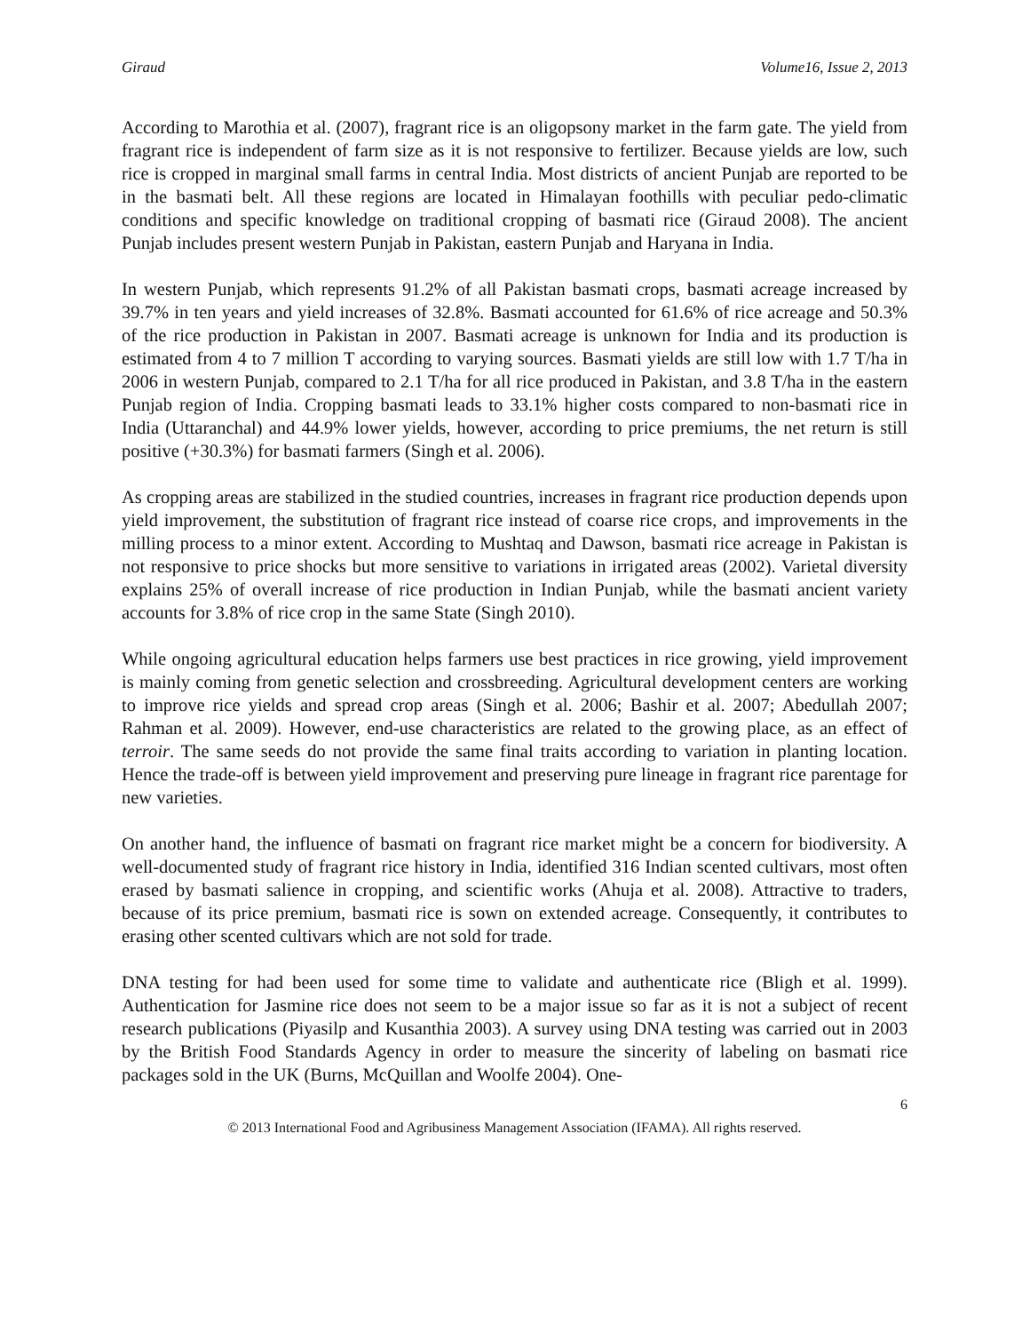Giraud Volume16, Issue 2, 2013
According to Marothia et al. (2007), fragrant rice is an oligopsony market in the farm gate. The yield from fragrant rice is independent of farm size as it is not responsive to fertilizer. Because yields are low, such rice is cropped in marginal small farms in central India. Most districts of ancient Punjab are reported to be in the basmati belt. All these regions are located in Himalayan foothills with peculiar pedo-climatic conditions and specific knowledge on traditional cropping of basmati rice (Giraud 2008). The ancient Punjab includes present western Punjab in Pakistan, eastern Punjab and Haryana in India.
In western Punjab, which represents 91.2% of all Pakistan basmati crops, basmati acreage increased by 39.7% in ten years and yield increases of 32.8%. Basmati accounted for 61.6% of rice acreage and 50.3% of the rice production in Pakistan in 2007. Basmati acreage is unknown for India and its production is estimated from 4 to 7 million T according to varying sources. Basmati yields are still low with 1.7 T/ha in 2006 in western Punjab, compared to 2.1 T/ha for all rice produced in Pakistan, and 3.8 T/ha in the eastern Punjab region of India. Cropping basmati leads to 33.1% higher costs compared to non-basmati rice in India (Uttaranchal) and 44.9% lower yields, however, according to price premiums, the net return is still positive (+30.3%) for basmati farmers (Singh et al. 2006).
As cropping areas are stabilized in the studied countries, increases in fragrant rice production depends upon yield improvement, the substitution of fragrant rice instead of coarse rice crops, and improvements in the milling process to a minor extent. According to Mushtaq and Dawson, basmati rice acreage in Pakistan is not responsive to price shocks but more sensitive to variations in irrigated areas (2002). Varietal diversity explains 25% of overall increase of rice production in Indian Punjab, while the basmati ancient variety accounts for 3.8% of rice crop in the same State (Singh 2010).
While ongoing agricultural education helps farmers use best practices in rice growing, yield improvement is mainly coming from genetic selection and crossbreeding. Agricultural development centers are working to improve rice yields and spread crop areas (Singh et al. 2006; Bashir et al. 2007; Abedullah 2007; Rahman et al. 2009). However, end-use characteristics are related to the growing place, as an effect of terroir. The same seeds do not provide the same final traits according to variation in planting location. Hence the trade-off is between yield improvement and preserving pure lineage in fragrant rice parentage for new varieties.
On another hand, the influence of basmati on fragrant rice market might be a concern for biodiversity. A well-documented study of fragrant rice history in India, identified 316 Indian scented cultivars, most often erased by basmati salience in cropping, and scientific works (Ahuja et al. 2008). Attractive to traders, because of its price premium, basmati rice is sown on extended acreage. Consequently, it contributes to erasing other scented cultivars which are not sold for trade.
DNA testing for had been used for some time to validate and authenticate rice (Bligh et al. 1999). Authentication for Jasmine rice does not seem to be a major issue so far as it is not a subject of recent research publications (Piyasilp and Kusanthia 2003). A survey using DNA testing was carried out in 2003 by the British Food Standards Agency in order to measure the sincerity of labeling on basmati rice packages sold in the UK (Burns, McQuillan and Woolfe 2004). One-
6
© 2013 International Food and Agribusiness Management Association (IFAMA). All rights reserved.